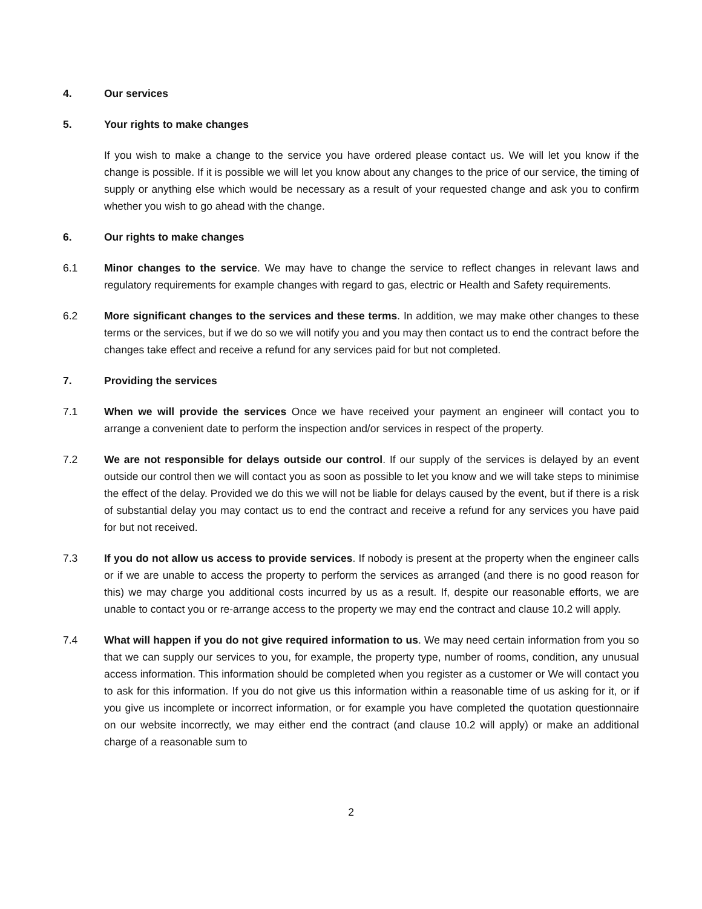4. Our services
5. Your rights to make changes
If you wish to make a change to the service you have ordered please contact us. We will let you know if the change is possible. If it is possible we will let you know about any changes to the price of our service, the timing of supply or anything else which would be necessary as a result of your requested change and ask you to confirm whether you wish to go ahead with the change.
6. Our rights to make changes
6.1 Minor changes to the service. We may have to change the service to reflect changes in relevant laws and regulatory requirements for example changes with regard to gas, electric or Health and Safety requirements.
6.2 More significant changes to the services and these terms. In addition, we may make other changes to these terms or the services, but if we do so we will notify you and you may then contact us to end the contract before the changes take effect and receive a refund for any services paid for but not completed.
7. Providing the services
7.1 When we will provide the services Once we have received your payment an engineer will contact you to arrange a convenient date to perform the inspection and/or services in respect of the property.
7.2 We are not responsible for delays outside our control. If our supply of the services is delayed by an event outside our control then we will contact you as soon as possible to let you know and we will take steps to minimise the effect of the delay. Provided we do this we will not be liable for delays caused by the event, but if there is a risk of substantial delay you may contact us to end the contract and receive a refund for any services you have paid for but not received.
7.3 If you do not allow us access to provide services. If nobody is present at the property when the engineer calls or if we are unable to access the property to perform the services as arranged (and there is no good reason for this) we may charge you additional costs incurred by us as a result. If, despite our reasonable efforts, we are unable to contact you or re-arrange access to the property we may end the contract and clause 10.2 will apply.
7.4 What will happen if you do not give required information to us. We may need certain information from you so that we can supply our services to you, for example, the property type, number of rooms, condition, any unusual access information. This information should be completed when you register as a customer or We will contact you to ask for this information. If you do not give us this information within a reasonable time of us asking for it, or if you give us incomplete or incorrect information, or for example you have completed the quotation questionnaire on our website incorrectly, we may either end the contract (and clause 10.2 will apply) or make an additional charge of a reasonable sum to
2